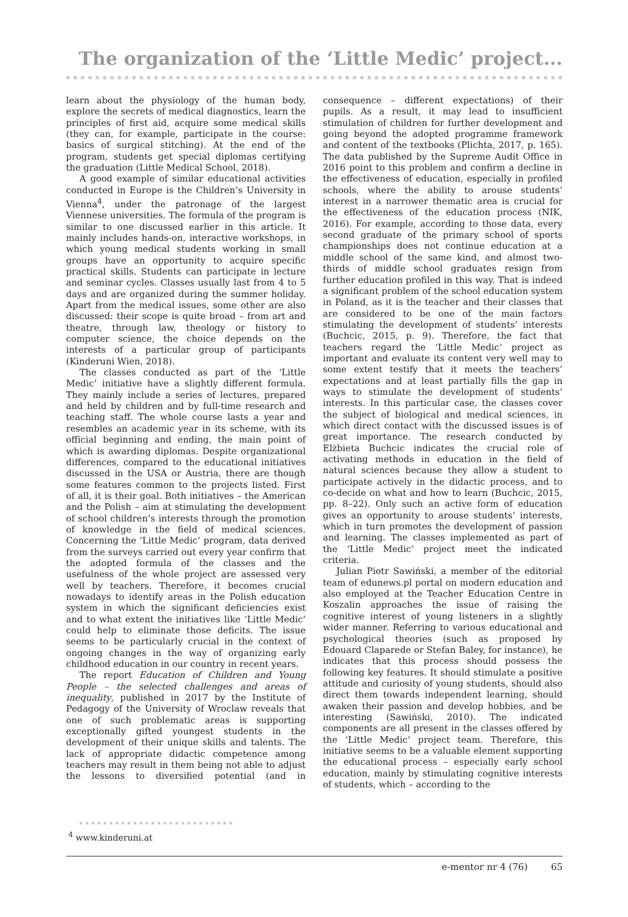The organization of the ‘Little Medic’ project...
learn about the physiology of the human body, explore the secrets of medical diagnostics, learn the principles of first aid, acquire some medical skills (they can, for example, participate in the course: basics of surgical stitching). At the end of the program, students get special diplomas certifying the graduation (Little Medical School, 2018).
A good example of similar educational activities conducted in Europe is the Children’s University in Vienna<sup>4</sup>, under the patronage of the largest Viennese universities. The formula of the program is similar to one discussed earlier in this article. It mainly includes hands-on, interactive workshops, in which young medical students working in small groups have an opportunity to acquire specific practical skills. Students can participate in lecture and seminar cycles. Classes usually last from 4 to 5 days and are organized during the summer holiday. Apart from the medical issues, some other are also discussed: their scope is quite broad – from art and theatre, through law, theology or history to computer science, the choice depends on the interests of a particular group of participants (Kinderuni Wien, 2018).
The classes conducted as part of the ‘Little Medic’ initiative have a slightly different formula. They mainly include a series of lectures, prepared and held by children and by full-time research and teaching staff. The whole course lasts a year and resembles an academic year in its scheme, with its official beginning and ending, the main point of which is awarding diplomas. Despite organizational differences, compared to the educational initiatives discussed in the USA or Austria, there are though some features common to the projects listed. First of all, it is their goal. Both initiatives – the American and the Polish – aim at stimulating the development of school children’s interests through the promotion of knowledge in the field of medical sciences. Concerning the ‘Little Medic’ program, data derived from the surveys carried out every year confirm that the adopted formula of the classes and the usefulness of the whole project are assessed very well by teachers. Therefore, it becomes crucial nowadays to identify areas in the Polish education system in which the significant deficiencies exist and to what extent the initiatives like ‘Little Medic’ could help to eliminate those deficits. The issue seems to be particularly crucial in the context of ongoing changes in the way of organizing early childhood education in our country in recent years.
The report Education of Children and Young People – the selected challenges and areas of inequality, published in 2017 by the Institute of Pedagogy of the University of Wroclaw reveals that one of such problematic areas is supporting exceptionally gifted youngest students in the development of their unique skills and talents. The lack of appropriate didactic competence among teachers may result in them being not able to adjust the lessons to diversified potential (and in consequence – different expectations) of their pupils. As a result, it may lead to insufficient stimulation of children for further development and going beyond the adopted programme framework and content of the textbooks (Plichta, 2017, p. 165). The data published by the Supreme Audit Office in 2016 point to this problem and confirm a decline in the effectiveness of education, especially in profiled schools, where the ability to arouse students’ interest in a narrower thematic area is crucial for the effectiveness of the education process (NIK, 2016). For example, according to those data, every second graduate of the primary school of sports championships does not continue education at a middle school of the same kind, and almost two-thirds of middle school graduates resign from further education profiled in this way. That is indeed a significant problem of the school education system in Poland, as it is the teacher and their classes that are considered to be one of the main factors stimulating the development of students’ interests (Buchcic, 2015, p. 9). Therefore, the fact that teachers regard the ‘Little Medic’ project as important and evaluate its content very well may to some extent testify that it meets the teachers’ expectations and at least partially fills the gap in ways to stimulate the development of students’ interests. In this particular case, the classes cover the subject of biological and medical sciences, in which direct contact with the discussed issues is of great importance. The research conducted by Elżbieta Buchcic indicates the crucial role of activating methods in education in the field of natural sciences because they allow a student to participate actively in the didactic process, and to co-decide on what and how to learn (Buchcic, 2015, pp. 8–22). Only such an active form of education gives an opportunity to arouse students’ interests, which in turn promotes the development of passion and learning. The classes implemented as part of the ‘Little Medic’ project meet the indicated criteria.
Julian Piotr Sawiński, a member of the editorial team of edunews.pl portal on modern education and also employed at the Teacher Education Centre in Koszalin approaches the issue of raising the cognitive interest of young listeners in a slightly wider manner. Referring to various educational and psychological theories (such as proposed by Edouard Claparede or Stefan Baley, for instance), he indicates that this process should possess the following key features. It should stimulate a positive attitude and curiosity of young students, should also direct them towards independent learning, should awaken their passion and develop hobbies, and be interesting (Sawiński, 2010). The indicated components are all present in the classes offered by the ‘Little Medic’ project team. Therefore, this initiative seems to be a valuable element supporting the educational process – especially early school education, mainly by stimulating cognitive interests of students, which – according to the
<sup>4</sup> www.kinderuni.at
e-mentor nr 4 (76) 65